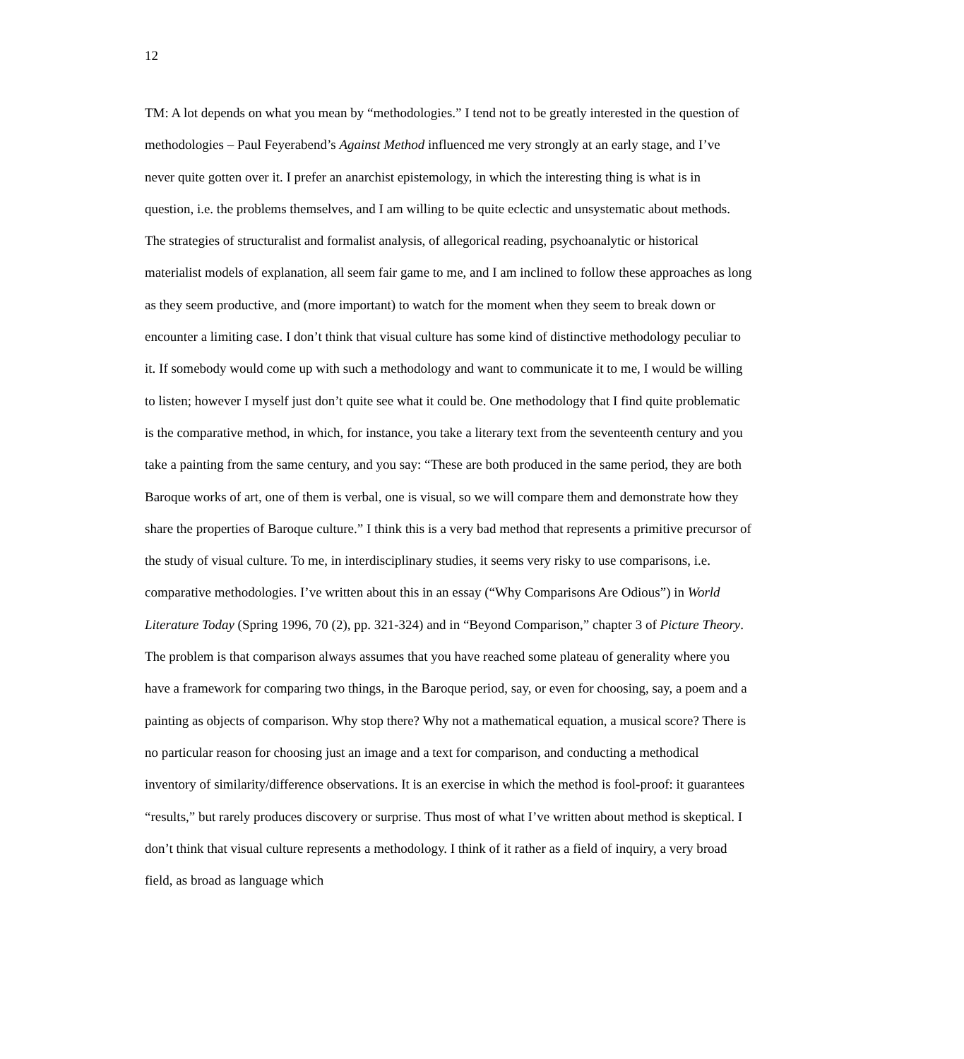12
TM: A lot depends on what you mean by “methodologies.” I tend not to be greatly interested in the question of methodologies – Paul Feyerabend’s Against Method influenced me very strongly at an early stage, and I’ve never quite gotten over it. I prefer an anarchist epistemology, in which the interesting thing is what is in question, i.e. the problems themselves, and I am willing to be quite eclectic and unsystematic about methods. The strategies of structuralist and formalist analysis, of allegorical reading, psychoanalytic or historical materialist models of explanation, all seem fair game to me, and I am inclined to follow these approaches as long as they seem productive, and (more important) to watch for the moment when they seem to break down or encounter a limiting case. I don’t think that visual culture has some kind of distinctive methodology peculiar to it. If somebody would come up with such a methodology and want to communicate it to me, I would be willing to listen; however I myself just don’t quite see what it could be. One methodology that I find quite problematic is the comparative method, in which, for instance, you take a literary text from the seventeenth century and you take a painting from the same century, and you say: “These are both produced in the same period, they are both Baroque works of art, one of them is verbal, one is visual, so we will compare them and demonstrate how they share the properties of Baroque culture.” I think this is a very bad method that represents a primitive precursor of the study of visual culture. To me, in interdisciplinary studies, it seems very risky to use comparisons, i.e. comparative methodologies. I’ve written about this in an essay (“Why Comparisons Are Odious”) in World Literature Today (Spring 1996, 70 (2), pp. 321-324) and in “Beyond Comparison,” chapter 3 of Picture Theory. The problem is that comparison always assumes that you have reached some plateau of generality where you have a framework for comparing two things, in the Baroque period, say, or even for choosing, say, a poem and a painting as objects of comparison. Why stop there? Why not a mathematical equation, a musical score? There is no particular reason for choosing just an image and a text for comparison, and conducting a methodical inventory of similarity/difference observations. It is an exercise in which the method is fool-proof: it guarantees “results,” but rarely produces discovery or surprise. Thus most of what I’ve written about method is skeptical. I don’t think that visual culture represents a methodology. I think of it rather as a field of inquiry, a very broad field, as broad as language which